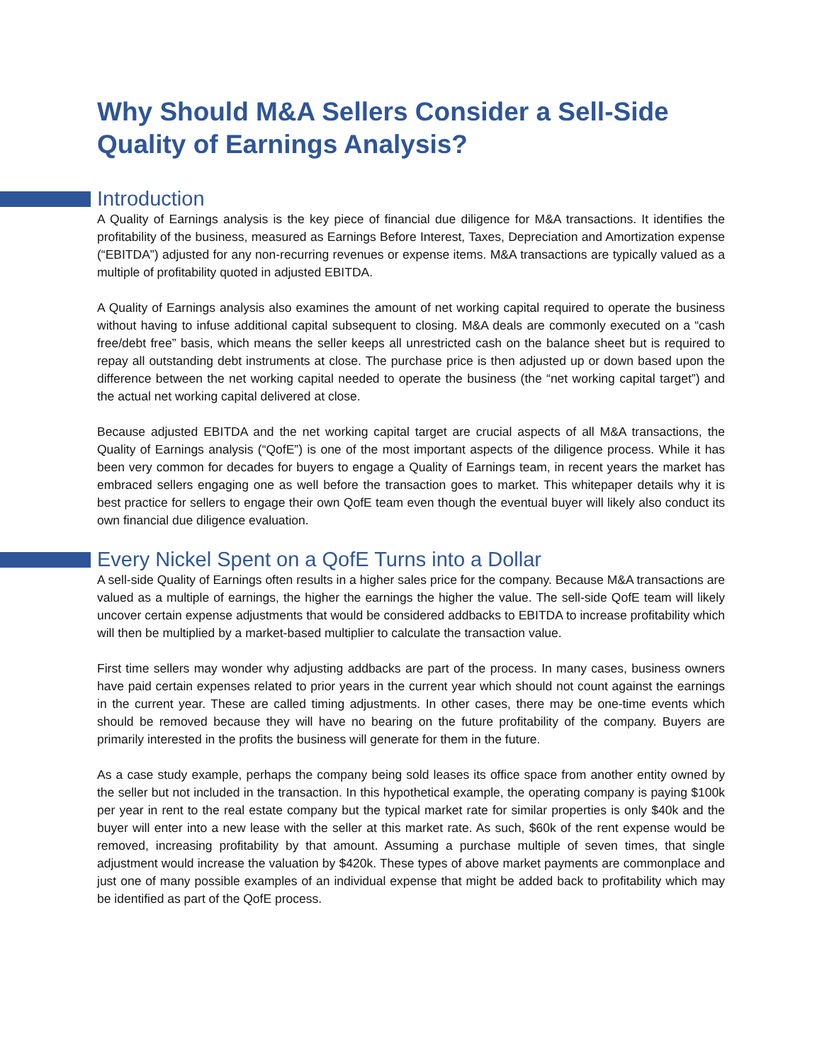Why Should M&A Sellers Consider a Sell-Side Quality of Earnings Analysis?
Introduction
A Quality of Earnings analysis is the key piece of financial due diligence for M&A transactions. It identifies the profitability of the business, measured as Earnings Before Interest, Taxes, Depreciation and Amortization expense (“EBITDA”) adjusted for any non-recurring revenues or expense items. M&A transactions are typically valued as a multiple of profitability quoted in adjusted EBITDA.
A Quality of Earnings analysis also examines the amount of net working capital required to operate the business without having to infuse additional capital subsequent to closing. M&A deals are commonly executed on a “cash free/debt free” basis, which means the seller keeps all unrestricted cash on the balance sheet but is required to repay all outstanding debt instruments at close. The purchase price is then adjusted up or down based upon the difference between the net working capital needed to operate the business (the “net working capital target”) and the actual net working capital delivered at close.
Because adjusted EBITDA and the net working capital target are crucial aspects of all M&A transactions, the Quality of Earnings analysis (“QofE”) is one of the most important aspects of the diligence process. While it has been very common for decades for buyers to engage a Quality of Earnings team, in recent years the market has embraced sellers engaging one as well before the transaction goes to market. This whitepaper details why it is best practice for sellers to engage their own QofE team even though the eventual buyer will likely also conduct its own financial due diligence evaluation.
Every Nickel Spent on a QofE Turns into a Dollar
A sell-side Quality of Earnings often results in a higher sales price for the company. Because M&A transactions are valued as a multiple of earnings, the higher the earnings the higher the value. The sell-side QofE team will likely uncover certain expense adjustments that would be considered addbacks to EBITDA to increase profitability which will then be multiplied by a market-based multiplier to calculate the transaction value.
First time sellers may wonder why adjusting addbacks are part of the process. In many cases, business owners have paid certain expenses related to prior years in the current year which should not count against the earnings in the current year. These are called timing adjustments. In other cases, there may be one-time events which should be removed because they will have no bearing on the future profitability of the company. Buyers are primarily interested in the profits the business will generate for them in the future.
As a case study example, perhaps the company being sold leases its office space from another entity owned by the seller but not included in the transaction. In this hypothetical example, the operating company is paying $100k per year in rent to the real estate company but the typical market rate for similar properties is only $40k and the buyer will enter into a new lease with the seller at this market rate. As such, $60k of the rent expense would be removed, increasing profitability by that amount. Assuming a purchase multiple of seven times, that single adjustment would increase the valuation by $420k. These types of above market payments are commonplace and just one of many possible examples of an individual expense that might be added back to profitability which may be identified as part of the QofE process.